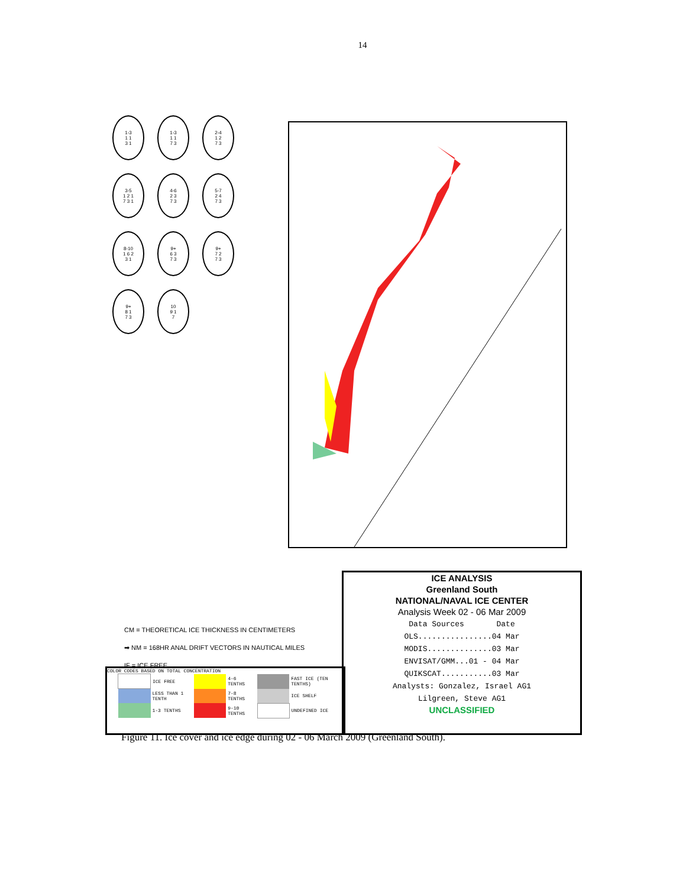14
1-3
1 1
3 1
1-3
1 1
7 3
2-4
1 2
7 3
3-5
1 2 1
7 3 1
4-6
2 3
7 3
5-7
2 4
7 3
8-10
1 6 2
3 1
9+
6 3
7 3
9+
7 2
7 3
9+
8 1
7 3
10
9 1
7
CM = THEORETICAL ICE THICKNESS IN CENTIMETERS
➡ NM = 168HR ANAL DRIFT VECTORS IN NAUTICAL MILES
IF = ICE FREE
COLOR CODES BASED ON TOTAL CONCENTRATION
| | ICE FREE | | 4-6 TENTHS | | FAST ICE (TEN TENTHS) |
| | LESS THAN 1 TENTH | | 7-8 TENTHS | | ICE SHELF |
| | 1-3 TENTHS | | 9-10 TENTHS | | UNDEFINED ICE |
ICE ANALYSIS
Greenland South
NATIONAL/NAVAL ICE CENTER
Analysis Week 02 - 06 Mar 2009
Data Sources Date
OLS................04 Mar
MODIS..............03 Mar
ENVISAT/GMM...01 - 04 Mar
QUIKSCAT...........03 Mar
Analysts: Gonzalez, Israel AG1
Lilgreen, Steve AG1
UNCLASSIFIED
Figure 11. Ice cover and ice edge during 02 - 06 March 2009 (Greenland South).